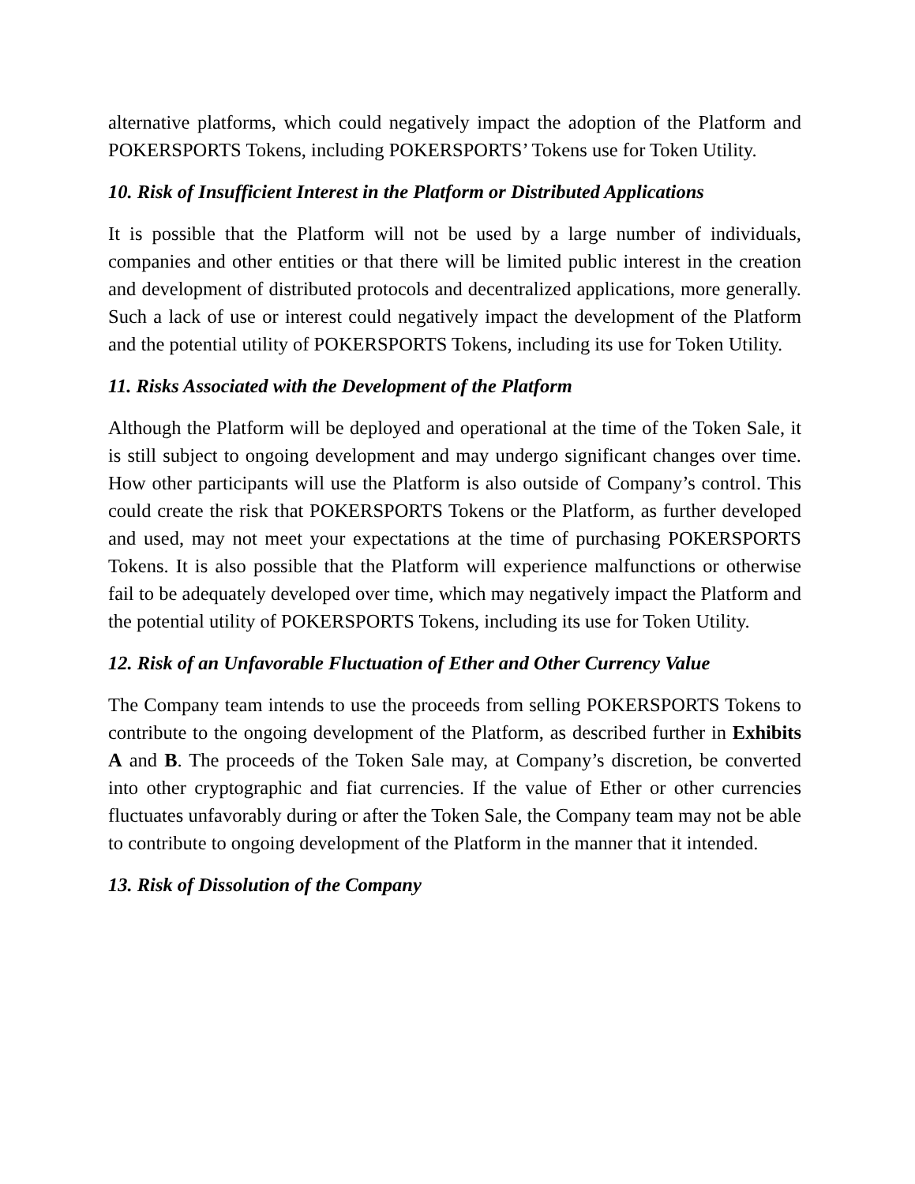alternative platforms, which could negatively impact the adoption of the Platform and POKERSPORTS Tokens, including POKERSPORTS’ Tokens use for Token Utility.
10. Risk of Insufficient Interest in the Platform or Distributed Applications
It is possible that the Platform will not be used by a large number of individuals, companies and other entities or that there will be limited public interest in the creation and development of distributed protocols and decentralized applications, more generally. Such a lack of use or interest could negatively impact the development of the Platform and the potential utility of POKERSPORTS Tokens, including its use for Token Utility.
11. Risks Associated with the Development of the Platform
Although the Platform will be deployed and operational at the time of the Token Sale, it is still subject to ongoing development and may undergo significant changes over time. How other participants will use the Platform is also outside of Company’s control. This could create the risk that POKERSPORTS Tokens or the Platform, as further developed and used, may not meet your expectations at the time of purchasing POKERSPORTS Tokens. It is also possible that the Platform will experience malfunctions or otherwise fail to be adequately developed over time, which may negatively impact the Platform and the potential utility of POKERSPORTS Tokens, including its use for Token Utility.
12. Risk of an Unfavorable Fluctuation of Ether and Other Currency Value
The Company team intends to use the proceeds from selling POKERSPORTS Tokens to contribute to the ongoing development of the Platform, as described further in Exhibits A and B. The proceeds of the Token Sale may, at Company’s discretion, be converted into other cryptographic and fiat currencies. If the value of Ether or other currencies fluctuates unfavorably during or after the Token Sale, the Company team may not be able to contribute to ongoing development of the Platform in the manner that it intended.
13. Risk of Dissolution of the Company